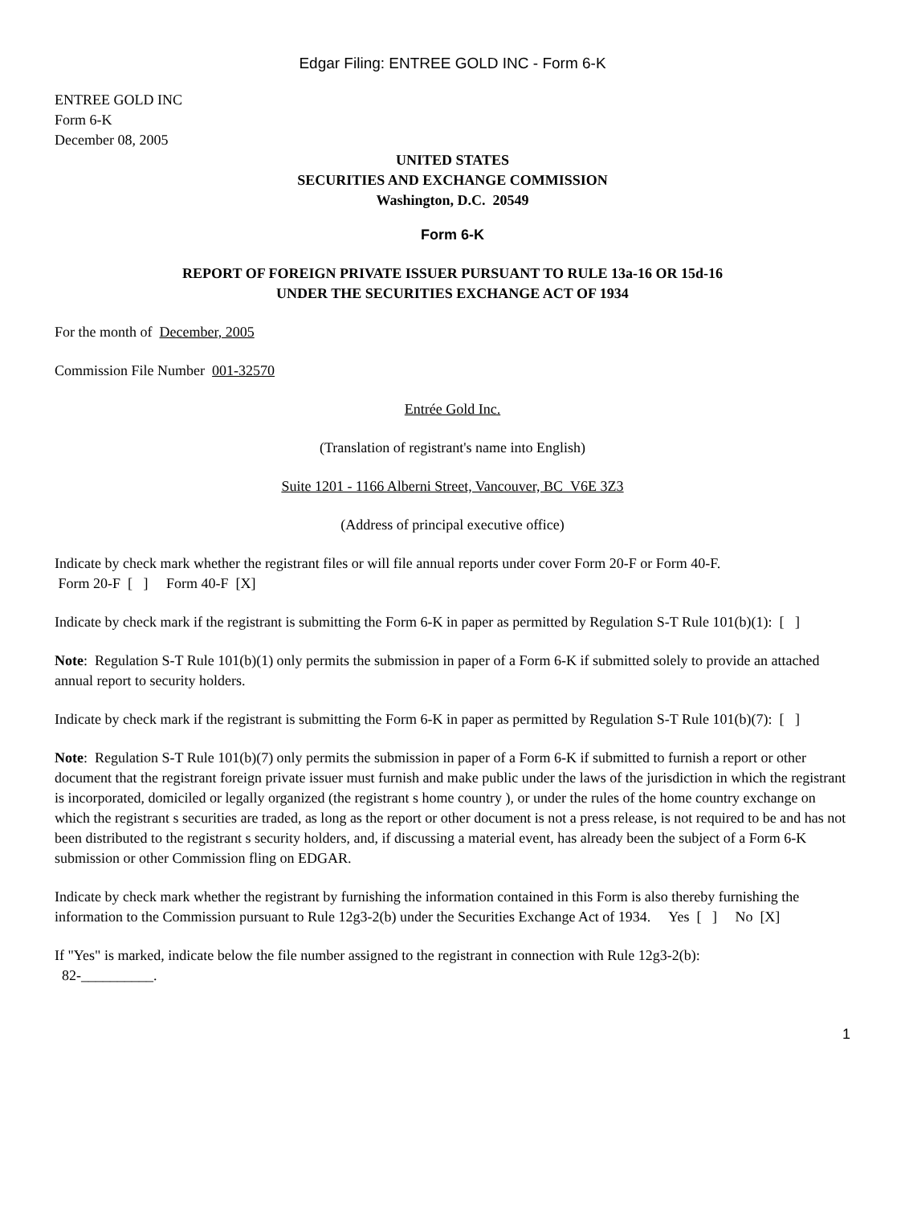Edgar Filing: ENTREE GOLD INC - Form 6-K
ENTREE GOLD INC
Form 6-K
December 08, 2005
UNITED STATES
SECURITIES AND EXCHANGE COMMISSION
Washington, D.C. 20549
Form 6-K
REPORT OF FOREIGN PRIVATE ISSUER PURSUANT TO RULE 13a-16 OR 15d-16
UNDER THE SECURITIES EXCHANGE ACT OF 1934
For the month of December, 2005
Commission File Number 001-32570
Entrée Gold Inc.
(Translation of registrant's name into English)
Suite 1201 - 1166 Alberni Street, Vancouver, BC V6E 3Z3
(Address of principal executive office)
Indicate by check mark whether the registrant files or will file annual reports under cover Form 20-F or Form 40-F.
Form 20-F [ ] Form 40-F [X]
Indicate by check mark if the registrant is submitting the Form 6-K in paper as permitted by Regulation S-T Rule 101(b)(1): [ ]
Note: Regulation S-T Rule 101(b)(1) only permits the submission in paper of a Form 6-K if submitted solely to provide an attached annual report to security holders.
Indicate by check mark if the registrant is submitting the Form 6-K in paper as permitted by Regulation S-T Rule 101(b)(7): [ ]
Note: Regulation S-T Rule 101(b)(7) only permits the submission in paper of a Form 6-K if submitted to furnish a report or other document that the registrant foreign private issuer must furnish and make public under the laws of the jurisdiction in which the registrant is incorporated, domiciled or legally organized (the registrant s home country ), or under the rules of the home country exchange on which the registrant s securities are traded, as long as the report or other document is not a press release, is not required to be and has not been distributed to the registrant s security holders, and, if discussing a material event, has already been the subject of a Form 6-K submission or other Commission fling on EDGAR.
Indicate by check mark whether the registrant by furnishing the information contained in this Form is also thereby furnishing the information to the Commission pursuant to Rule 12g3-2(b) under the Securities Exchange Act of 1934. Yes [ ] No [X]
If "Yes" is marked, indicate below the file number assigned to the registrant in connection with Rule 12g3-2(b):
82-__________.
1